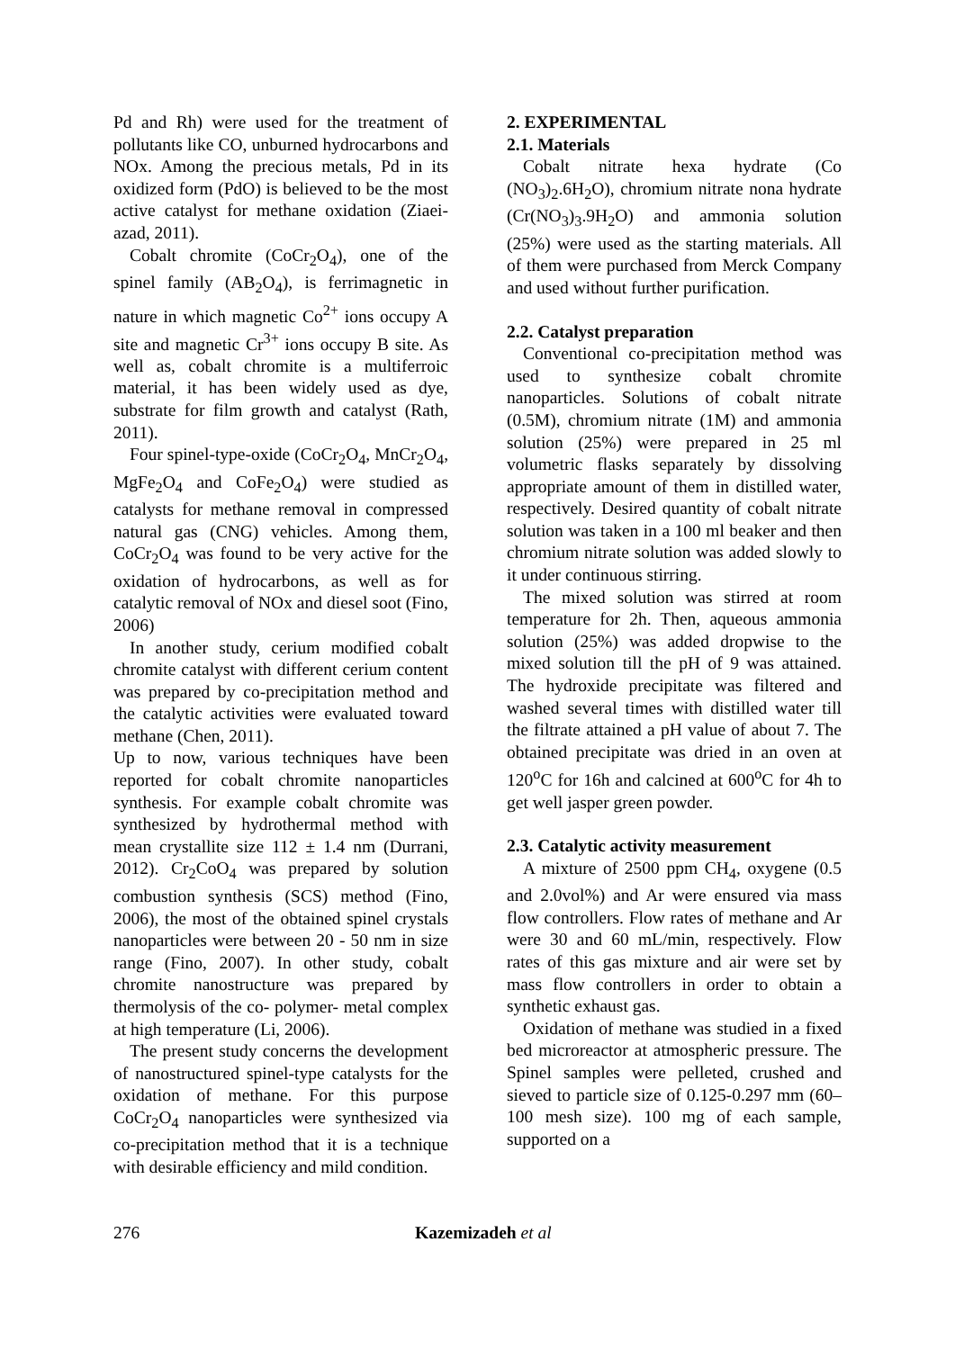Pd and Rh) were used for the treatment of pollutants like CO, unburned hydrocarbons and NOx. Among the precious metals, Pd in its oxidized form (PdO) is believed to be the most active catalyst for methane oxidation (Ziaei-azad, 2011).
Cobalt chromite (CoCr<sub>2</sub>O<sub>4</sub>), one of the spinel family (AB<sub>2</sub>O<sub>4</sub>), is ferrimagnetic in nature in which magnetic Co<sup>2+</sup> ions occupy A site and magnetic Cr<sup>3+</sup> ions occupy B site. As well as, cobalt chromite is a multiferroic material, it has been widely used as dye, substrate for film growth and catalyst (Rath, 2011).
Four spinel-type-oxide (CoCr<sub>2</sub>O<sub>4</sub>, MnCr<sub>2</sub>O<sub>4</sub>, MgFe<sub>2</sub>O<sub>4</sub> and CoFe<sub>2</sub>O<sub>4</sub>) were studied as catalysts for methane removal in compressed natural gas (CNG) vehicles. Among them, CoCr<sub>2</sub>O<sub>4</sub> was found to be very active for the oxidation of hydrocarbons, as well as for catalytic removal of NOx and diesel soot (Fino, 2006)
In another study, cerium modified cobalt chromite catalyst with different cerium content was prepared by co-precipitation method and the catalytic activities were evaluated toward methane (Chen, 2011).
Up to now, various techniques have been reported for cobalt chromite nanoparticles synthesis. For example cobalt chromite was synthesized by hydrothermal method with mean crystallite size 112 ± 1.4 nm (Durrani, 2012). Cr<sub>2</sub>CoO<sub>4</sub> was prepared by solution combustion synthesis (SCS) method (Fino, 2006), the most of the obtained spinel crystals nanoparticles were between 20 - 50 nm in size range (Fino, 2007). In other study, cobalt chromite nanostructure was prepared by thermolysis of the co- polymer- metal complex at high temperature (Li, 2006).
The present study concerns the development of nanostructured spinel-type catalysts for the oxidation of methane. For this purpose CoCr<sub>2</sub>O<sub>4</sub> nanoparticles were synthesized via co-precipitation method that it is a technique with desirable efficiency and mild condition.
2. EXPERIMENTAL
2.1. Materials
Cobalt nitrate hexa hydrate (Co (NO<sub>3</sub>)<sub>2</sub>.6H<sub>2</sub>O), chromium nitrate nona hydrate (Cr(NO<sub>3</sub>)<sub>3</sub>.9H<sub>2</sub>O) and ammonia solution (25%) were used as the starting materials. All of them were purchased from Merck Company and used without further purification.
2.2. Catalyst preparation
Conventional co-precipitation method was used to synthesize cobalt chromite nanoparticles. Solutions of cobalt nitrate (0.5M), chromium nitrate (1M) and ammonia solution (25%) were prepared in 25 ml volumetric flasks separately by dissolving appropriate amount of them in distilled water, respectively. Desired quantity of cobalt nitrate solution was taken in a 100 ml beaker and then chromium nitrate solution was added slowly to it under continuous stirring.
The mixed solution was stirred at room temperature for 2h. Then, aqueous ammonia solution (25%) was added dropwise to the mixed solution till the pH of 9 was attained. The hydroxide precipitate was filtered and washed several times with distilled water till the filtrate attained a pH value of about 7. The obtained precipitate was dried in an oven at 120<sup>o</sup>C for 16h and calcined at 600<sup>o</sup>C for 4h to get well jasper green powder.
2.3. Catalytic activity measurement
A mixture of 2500 ppm CH<sub>4</sub>, oxygene (0.5 and 2.0vol%) and Ar were ensured via mass flow controllers. Flow rates of methane and Ar were 30 and 60 mL/min, respectively. Flow rates of this gas mixture and air were set by mass flow controllers in order to obtain a synthetic exhaust gas.
Oxidation of methane was studied in a fixed bed microreactor at atmospheric pressure. The Spinel samples were pelleted, crushed and sieved to particle size of 0.125-0.297 mm (60–100 mesh size). 100 mg of each sample, supported on a
276 Kazemizadeh et al